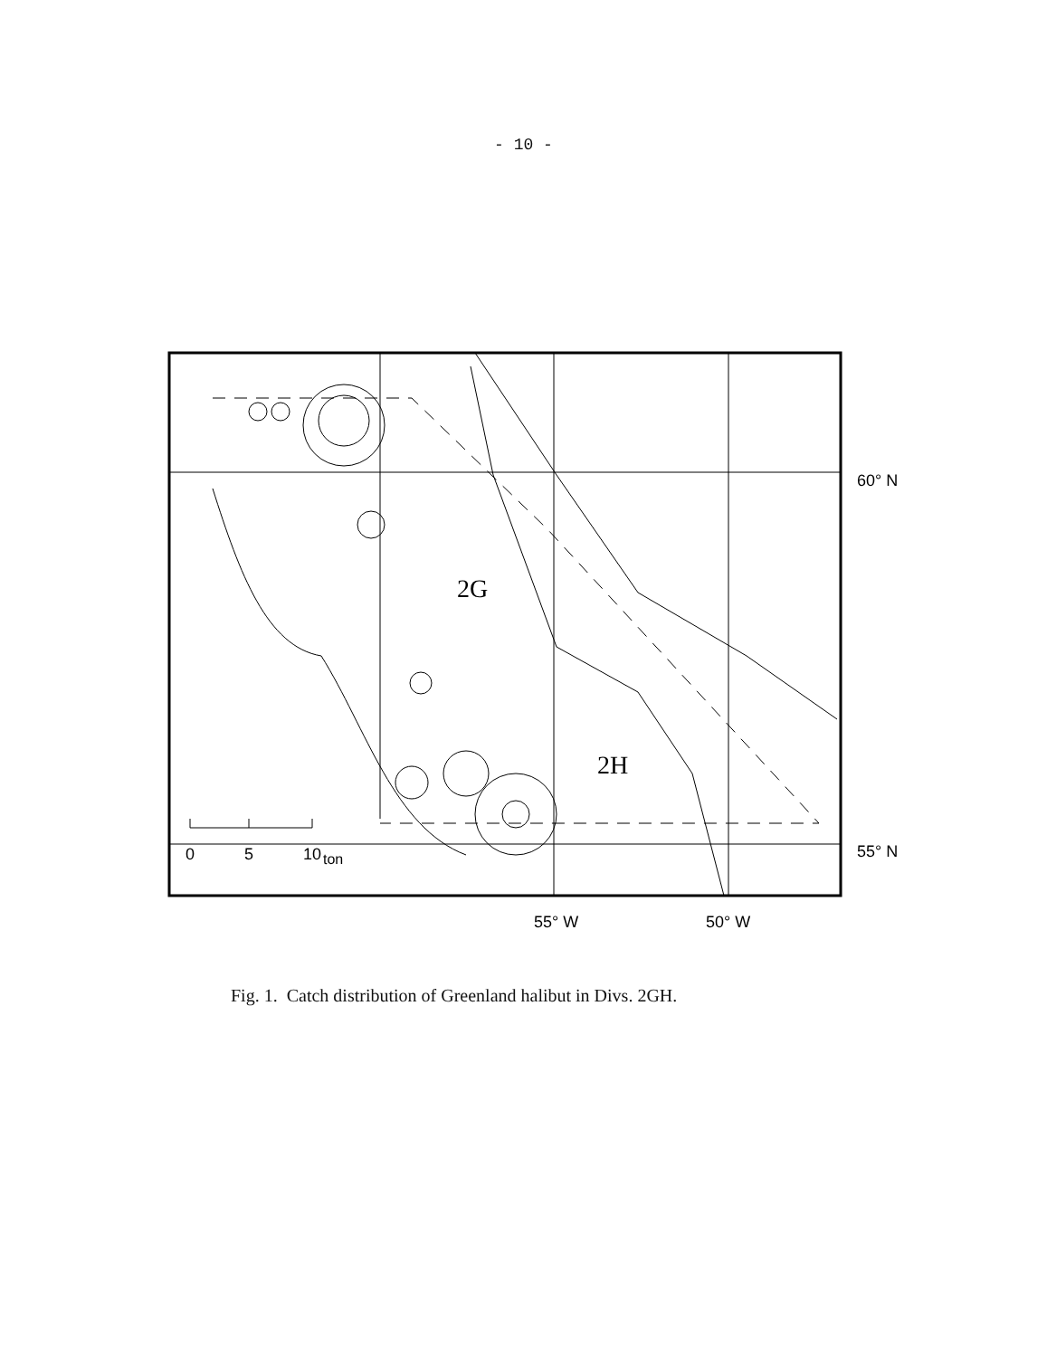- 10 -
2G
2H
0
5
10
ton
60° N
55° N
55° W
50° W
Fig. 1. Catch distribution of Greenland halibut in Divs. 2GH.